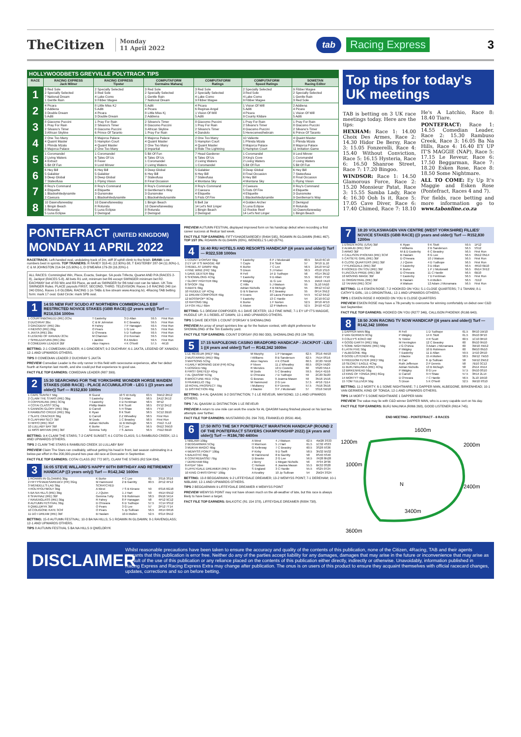TheCitizen
Monday
11 April 2022
tab
Racing Express 3
HOLLYWOODBETS GREYVILLE POLYTRACK TIPS
| RACE | RACING EXPRESS Jack Milner | RACING EXPRESS Tipster | COMPUTAFORM Germaine Maharaj | COMPUTAFORM Ratings | COMPUTAFORM Speed Ratings | SOWETAN Racing Editor |
| --- | --- | --- | --- | --- | --- | --- |
| 1 | 3 Red Sole 2 Specially Selected 7 National Dream 1 Gentle Rain | 2 Specially Selected 3 Red Sole 4 Lake Como 9 Fibber Magee | 3 Red Sole 2 Specially Selected 1 Gentle Rain 7 National Dream | 3 Red Sole 2 Specially Selected 4 Lake Como 9 Fibber Magee | 2 Specially Selected 3 Red Sole 4 Lake Como 9 Fibber Magee | 9 Fibber Magee 2 Specially Selected 1 Gentle Rain 3 Red Sole |
| 2 | 4 Picara 2 Addiena 3 Double Dream 5 Aditi | 8 Little Miss KJ 5 Aditi 4 Picara 3 Double Dream | 5 Aditi 4 Picara 8 Little Miss Kj 2 Addiena | 4 Picara 6 Reginas Angel 1 Vision Of Will 5 Aditi | 1 Vision Of Will 5 Aditi 4 Picara 9 County Kildare | 2 Addiena 4 Picara 1 Vision Of Will 5 Aditi |
| 3 | 8 Giacomo Puccini 1 Pray For Rain 2 Silvano's Timer 3 African Skyline | 1 Pray For Rain 2 Silvano's Timer 8 Giacomo Puccini 6 Prince Of Taranto | 2 Silvano's Timer 8 Giacomo Puccini 3 African Skyline 1 Pray For Rain | 8 Giacomo Puccini 1 Pray For Rain 2 Silvano's Timer 4 Dandolo | 1 Pray For Rain 2 Silvano's Timer 8 Giacomo Puccini 5 Herecomesthebrain | 1 Pray For Rain 8 Giacomo Puccini 2 Silvano's Timer 6 Prince Of Taranto |
| 4 | 2 One Too Many 4 Quaint Master 1 Phinda Mzala 8 Majorca Palace | 8 Majorca Palace 5 Hampton Court 4 Quaint Master 2 One Too Many | 8 Majorca Palace 4 Quaint Master 2 One Too Many 3 Impartial | 2 One Too Many 5 Hampton Court 4 Quaint Master 9 Ride The Lightning | 10 Valiente 1 Phinda Mzala 8 Majorca Palace 5 Hampton Court | 4 Quaint Master 1 Phinda Mzala 8 Majorca Palace 11 Imitation Game |
| 5 | 1 Coromandel 2 Living Waters 4 Extract 5 Bit Of Fun | 1 Coromandel 6 Tales Of Us 8 Fever 9 Lord Minver | 5 Bit Of Fun 6 Tales Of Us 1 Coromandel 2 Living Waters | 7 Head Gardener 6 Tales Of Us 2 Living Waters 1 Coromandel | 1 Coromandel 3 King's Cove 2 Living Waters 5 Bit Of Fun | 9 Lord Minver 1 Coromandel 2 Living Waters 5 Bit Of Fun |
| 6 | 6 Hey Bill 5 Galabier 3 Deep Global 7 Stateofusa | 6 Hey Bill 5 Galabier 3 Deep Global 1 Flying Vision | 3 Deep Global 6 Hey Bill 7 Stateofusa 8 Final Occasion | 5 Galabier 6 Hey Bill 7 Stateofusa 4 Montana Sky | 3 Deep Global 8 Final Occasion 6 Hey Bill 4 Montana Sky | 6 Hey Bill 7 Stateofusa 8 Final Occasion 1 Flying Vision |
| 7 | 8 Roy's Command 4 Etiquette 1 Blackwhitedynamite 2 Caesura | 8 Roy's Command 4 Etiquette 3 Gunsmoke 1 Blackwhitedynamite | 8 Roy's Command 9 Gentleman's Way 3 Gunsmoke 1 Blackwhitedynamite | 8 Roy's Command 2 Caesura 4 Etiquette 5 Fists Of Fire | 2 Caesura 5 Fists Of Fire 4 Etiquette 1 Blackwhitedynamite | 8 Roy's Command 4 Etiquette 3 Gunsmoke 9 Gentleman's Way |
| 8 | 10 Dawnofanewday 1 Bingin Beach 8 Rotunda 5 Luna Eclipse | 10 Dawnofanewday 8 Rotunda 5 Luna Eclipse 2 Demigod | 1 Bingin Beach 10 Dawnofanewday 8 Rotunda 2 Demigod | 6 Bell Jar 14 Let's Not Linger 1 Bingin Beach 2 Demigod | 4 Golden Archer 5 Luna Eclipse 12 Rockie Reef 14 Let's Not Linger | 2 Demigod 8 Rotunda 10 Dawnofanewday 1 Bingin Beach |
Top tips for today's UK meetings
TAB is betting on 3 UK race meetings today. Here are the tips:
HEXHAM: Race 1: 14.00 Choix Des Armes, Race 2: 14.30 Hidor De Bersy, Race 3: 15.05 Fonzerelli, Race 4: 15.40 Without Conviction, Race 5: 16.15 Hysteria, Race 6: 16.50 Shanroe Street, Race 7: 17.20 Bingoo.
WINDSOR: Race 1: 14.50 Glamorous Force, Race 2: 15.20 Monsieur Patat, Race 3: 15.55 Samba Lady, Race 4: 16.30 Ooh Is it, Race 5: 17.05 Cave Diver, Race 6: 17.40 Chimed, Race 7: 18.10 He's A Latchio, Race 8: 18.40 Tiare.
PONTEFRACT: Race 1: 14.55 Comedian Leader, Race 2: 15.30 Rambuso Creek, Race 3: 16.05 Ba Na Hills, Race 4: 16.40 EY UP IT'S MAGGIE (NAP), Race 5: 17.15 Le Reveur, Race 6: 17.50 Beggarman, Race 7: 18.20 Esken Rose, Race 8: 18.50 Some Nightmare.
ALL TO COME: Ey Up It's Maggie and Esken Rose (Pontefract, Races 4 and 7).
For fields, race betting and more information go to www.tabonline.co.za
PONTEFRACT (UNITED KINGDOM)
MONDAY 11 APRIL 2022
RACETRACK: Left-handed oval, undulating track of 2m, stiff 3f uphill climb to the finish. DRAW: Low numbers best in sprints. TOP TRAINERS: R FAHEY 318-41 (12.90%)-38, T EASTERBY 287-34 (11.80%)-1, C & M JOHNSTON 214-34 (15.90%)-1, D O'MEARA 179-29 (16.20%)-1
ALL RACES: Commingled Win, Place, Exacta, Swinger. SA pools Trifecta, Quartet AND P/A (RACES 2-8), Jackpot (RACES 5-8). All bets R1 unit, minimum bet R6 except SWINGER minimum bet R2. EACHWAY bet of R3 Win and R3 Place, as well as SWINGER for R6 total cost can be taken. UK Tote SWINGER Rules. PLACE payouts FIRST, SECOND, THIRD. TELEVISION: Races 1-8 RACING 240 (on 240 DStv), Races 1-8 GLOBAL RACING 1 (in TABs & live stream www.4racing.tv). 4Racing TAB betting form: mark 17 oval. Gold Circle: mark SPB oval.
1
14:55 NEW FIAT SCUDO AT NORTHERN COMMERCIALS EBF RESTRICTED NOVICE STAKES (GBB RACE) ((2 years only)) Turf — R216,534 1000m
| 1 COURTINBOWLED (IRE) 2Chc | T Easterby | 3 D Allan | 59.5 | First Run |
| 2 DUCHRAY 2Bc | C & M Johnston | 6 C Beasley | 59.5 | First Run |
| 3 GINCIDENT (IRE) 2Bc | R Fahey | 7 P Hanagan | 59.5 | First Run |
| 4 INENSO (IRE) 2Bg | O Pears | 1 G Lee | 59.5 | First Run |
| 5 JAXTA (IRE) 2Bc | D O'meara | 5 D Tudhope | 59.5 | First Run |
| 6 LEGEND OF XANADU 2Chc | M Channon | 2 D Keenan | 59.5 | First Run |
| 7 SPREZZATURA (IRE) 2Bc | I Jardine | 8 A Mullen | 59.5 | First Run |
| 8 COMEDIAN LEADER 2Bf | Alice Haynes | 4 K O'Neill | 57.5 | 4K10 |
BETTING: 2-1 COMEDIAN LEADER; 4-1 GINCIDENT; 9-2 DUCHRAY; 6-1 JAXTA, LEGEND OF XANADU; 12-1 AND UPWARDS OTHERS.
TIPS 8 COMEDIAN LEADER 2 DUCHRAY 5 JAXTA
PREVIEW Comedian Leader is the only runner in this field with racecourse experience, after her debut fourth at Kempton last month, and she could put that experience to good use.
FACT FILE TOP EARNERS: COMEDIAN LEADER (R87 399).
2
15:30 SEARCHING FOR THE YORKSHIRE WONDER HORSE MAIDEN STAKES (GBB RACE) - PLACE ACCUMULATOR - LEG 1 ((3 years and older)) Turf — R152,830 1000m
| 1 CAPE SUNSET 5Bg | R Guest | 10 S W Kelly | 63.5 | 3W12 2R12 |
| 2 CLAIM THE STARS (IRE) 3Bg | T Easterby | 3 D Allan | 58.5 | 2A12 2K12 |
| 3 COPPERLINE (IRE) 3Chg | T Easterby | 4 D Fentiman | 58.5 | 9P12 |
| 4 COTAI CLASS? 3Chg | Phillip Makin | 6 R Scott | 58.5 | 0Y12 2A12 |
| 5 GANNON GLORY (IRE) 3Bg | D Carroll | 5 H Shaw | 58.5 | 7Y10 |
| 6 RAMBUSO CREEK (IRE) 3Bg | K Ryan | 8 K Stott | 58.5 | 5C12 2B10 |
| 7 SLATE CRACKER 3Bg | D Carroll | 2 Z Wheatley | 58.5 | First Run |
| 8 CLAPHAM SECT 3Bf | M Dods | 1 C Beasley | 58.5 | First Run |
| 9 HIPPO (IRE) 3Grf | Adrian Nicholls | 11 B Mchugh | 56.5 | 7N12 7L12 |
| 10 LULLABY BAY 3Bf | K Burke | 9 C Lee | 56.5 | 0N12 3W10 |
| 11 MISS BRITAIN (IRE) 3Bf | Gemma Tutty | 7 S James | 56.5 | 7N12 6B10 |
BETTING: 9-4 CLAIM THE STARS; 7-2 CAPE SUNSET; 4-1 COTAI CLASS; 5-1 RAMBUSO CREEK; 12-1 AND UPWARDS OTHERS.
TIPS 2 CLAIM THE STARS 6 RAMBUSO CREEK 10 LULLABY BAY
PREVIEW Claim The Stars ran creditably, without getting his head in front, last season culminating in a below-par effort in the 200,000-pound two-year-old race at Doncaster in September.
FACT FILE TOP EARNERS: COTAI CLASS (R2 772 987), CLAIM THE STARS (R2 504 834).
3
16:05 STEVE WILLARD'S HAPPY 60TH BIRTHDAY AND RETIREMENT HANDICAP ((3 years only)) Turf — R142,342 1600m
| 1 ROAMIN IN GLOAMIN) 3Bg | K Burke | 4 C Lee | 61 | 3S16 3S16 |
| 2 FIFTYSHADESAREDEV (FR) 3Grg | M Hammond | 2 B Garritty | 60.5 | 2P12 4P12 |
| 3 WENDELL'S LAD 3Bg | SCRATCHED | | | |
| 4 ROLYPOLYMOLY 3Bg | A West | 7 S B Kirrane | 59 | 6S16 6G18 |
| 5 BA NA HILLS (IRE) 3Bg | J J Quinn | 1 J Hart | 59 | 4N14 6N12 |
| 6 SHAHNAZ (IRE) 3Bf | Gemma Tutty | 9 B Robinson | 58.5 | 0N16 5K14 |
| 7 RAVENGLASS (IRE) 3Bg | R Fahey | 8 P Hanagan | 58 | 4P12 9C12 |
| 8 AUTUMN FESTIVAL 3Bg | D O'meara | 6 D Tudhope | 57.5 | 7C14 9S12 |
| 9 QWELDRYK 3Bf | O Pears | 3 G Lee | 57 | 2P12 7T14 |
| 10 COLIGONE KATE 3Chf | O Pears | 5 Jp Sullivan | 56.5 | 4R14 6R16 |
| 11 DO I DREAM (IRE) 3Bf | B Haslam | 10 A Mullen | 52.5 | 6S14 0N12 |
BETTING: 15-8 AUTUMN FESTIVAL; 10-3 BA NA HILLS; 5-1 ROAMIN IN GLOAMIN; 8-1 RAVENGLASS; 12-1 AND UPWARDS OTHERS.
TIPS 8 AUTUMN FESTIVAL 5 BA NA HILLS 9 QWELDRYK
PREVIEW AUTUMN FESTIVAL displayed improved form on his handicap debut when recording a first career success at Redcar last week.
FACT FILE TOP EARNERS: FIFTYSHADESAREDEV (R494 595), ROAMIN IN GLOAMIN (R461 467). TOP 1ST 3%: ROAMIN IN GLOAMIN (83%), WENDELL'S LAD (67%).
4
16:40 RIU HOTELS AND RESORTS HANDICAP ((4 years and older)) Turf — R322,538 1000m
| 1 COUNT D'ORSAY 6Bg | T Easterby | 6 P J Mcdonald | 60.5 | 3A10 6C10 |
| 2 EY UP IT'S MAGGIE 4Bf | T Coyle | 2 K Stott | 57 | 3P10 1L10 |
| 3 REBEL AT DAWN! 4Bg | K Burke | 7 C Lee | 56.5 | 2A10 5H12 |
| 4 FINE WINE (FR)' 5Bg | S Dixon | 3 J Fisher | 56.5 | 4S10 1S10 |
| 5 DAVE DEXTER 6Bg | R Fell | 14 D Tudhope | 56 | 4S14 3N12 |
| 6 SHOWALONG 4Chg | T Easterby | 9 D Allan | 55.5 | 9G10 7Y10 |
| 7 GLORY FIGHTER 6Bg | P Midgley | 11 G Lee | 55.5 | 1M10 7A10 |
| 8 SPOOF 7Bg | C Hills | 5 J Watson | 55 | 3L10 5N10 |
| 9 ABATE 6Bg | Adrian Nicholls | 4 B Mchugh | 55 | 0R12 5C12 |
| 10 HUDDLE UP 4Chg | D & N Barron | 8 C Beasley | 55 | 0F14 3N12 |
| 11 DREAM COMPOSER 4Bg | H Evans | 10 Laura Pearson | 54.5 | 5C12 9A12 |
| 12 BOSSIPOP* 9Chg | T Easterby | 13 C Hardie | 54 | 2C10 0C12 |
| 13 RAYONG 5Bg | K Burke | 1 F Norton | 52.5 | 2P10 4P10 |
| 14 FOX HILL! 6Bm | E Alston | 12 P Mathers | 52.5 | 2H10 4C12 |
BETTING: 5-1 DREAM COMPOSER; 6-1 DAVE DEXTER; 13-2 FINE WINE; 7-1 EY UP IT'S MAGGIE, HUDDLE UP; 8-1 REBEL AT DAWN; 12-1 AND UPWARDS OTHERS.
TIPS 5 DAVE DEXTER 1 COUNT D'ORSAY 6 SHOWALONG
PREVIEW An array of smart sprinters line up for the feature contest, with slight preference for SHOWALONG of the Tim Easterby yard.
FACT FILE TOP EARNERS: COUNT D'ORSAY (R3 860 330), SHOWALONG (R3 184 798).
5
17:15 NAPOLEONS CASINO BRADFORD HANDICAP - JACKPOT - LEG 1 ((4 years and older)) Turf — R142,342 1600m
| 1 LE REVEUR (IRE)* 5Bg | M Murphy | 1 P Hanagan | 62.5 | 3S16 4W18 |
| 2 MUSTARRID (IRE)! 8Bg | I Williams | 8 B Sanderson | 62.5 | 7N14 0S16 |
| 3 MAYSONG 5Chg | Alice Haynes | 4 K O'Neill | 60.5 | 2C20 7W18 |
| 4 EARLY MORNING DEW (FR) 6Chg | P Niven | 11 Z Wheatley | 60.5 | 0S24 5N20 |
| 5 DOGGED 5Bg | R Menzies | 10 D Costello | 60 | 5S20 5N14 |
| 6 FIRST GREYED! 4Grg | M Dods | 5 C Beasley | 59.5 | 6A14 4D16 |
| 7 AL QAASIM! 5Chg | D O'meara | 7 D Tudhope | 59 | 2C20 3D20 |
| 8 BROCTUNE RED 7Chg | G Bosnas | 9 Joanna Mason | 59 | 3N16 1N16 |
| 9 FRANKELIO 7Bg | M Hammond | 2 G Lee | 57.5 | 4P16 7D14 |
| 10 ROYAL PROSPECT 7Bg | I Mullaney | 6 P Dennis | 57.5 | 7N16 3N16 |
| 11 DISTINCTION 4Bg | J Mackie | 3 P J Mcdonald | 57 | 5S16 5W18 |
BETTING: 9-4 AL QAASIM; 9-2 DISTINCTION; 7-1 LE REVEUR, MAYSONG; 12-1 AND UPWARDS OTHERS.
TIPS 7 AL QAASIM 11 DISTINCTION 1 LE REVEUR
PREVIEW A return to one mile can work the oracle for AL QAASIM having finished placed on his last two attempts over further.
FACT FILE TOP EARNERS: MUSTARRID (R1 294 703), FRANKELIO (R591 464).
6
17:50 INTO THE SKY PONTEFRACT MARATHON HANDICAP (ROUND 2 OF THE PONTEFRACT STAYERS CHAMPIONSHIP 2022) ((4 years and older)) Turf — R184,780 4400m
| 1 NIBLAWI 10Bg | A West | 4 J Watson | 62.5 | 4W28 3S33 |
| 2 BEGGARMAN 5Chg | H Morrison | 5 J Hart | 61.5 | 1C32 4S33 |
| 3 MUKHA MAGIC! 6Bg | G Kelleway | 7 C Beasley | 60.5 | 3S28 5S36 |
| 4 WEMYSS POINT* 10Bg | P Kirby | 9 D Swift | 58.5 | 3N32 5N32 |
| 5 BALKOTIC 6Bg | M Hammond | 8 B Garritty | 58 | 0S40 5S40 |
| 6 CONTREBASSE! 7Bg | D Brooke | 2 G Lee | 56.5 | 7R28 8N28 |
| 7 DEREHAM 6Bg | J Berry | 1 Megan Nicholls | 56 | 7P34 2P36 |
| 8 AYDA* 5Bm | C Hobson | 6 Joanna Mason | 55.5 | 6K32 0S28 |
| 9 LIFFEYDALE DREAMER (IRE)! 7Bm | S England | 3 C Hardie | 55.5 | 4S25 0T24 |
| 10 KING CHRISTOPHE* 10Bg | A Keatley | 10 Jp Sullivan | 54 | 2W24 3S24 |
BETTING: 13-8 BEGGARMAN; 9-2 LIFFEYDALE DREAMER; 13-2 WEMYSS POINT; 7-1 DEREHAM; 10-1 NIBLAWI; 12-1 AND UPWARDS OTHERS.
TIPS 2 BEGGARMAN 9 LIFFEYDALE DREAMER 4 WEMYSS POINT
PREVIEW WEMYSS POINT may not have shown much on the all-weather of late, but this race is always likely to have been a target.
FACT FILE TOP EARNERS: BALKOTIC (R1 154 378), LIFFEYDALE DREAMER (R884 738).
7
18:20 VOLKSWAGEN VAN CENTRE (WEST YORKSHIRE) FILLIES' NOVICE STAKES (GBB RACE) ((3 years and older)) Turf — R152,830 1200m
| 1 ESKEN ROSE (USA) 3Bf | K Ryan | 9 K Stott | 59.5 | 1P12 |
| 2 ALWAJD (IRE) 3Grf | I Williams | 2 B Sanderson | 56.5 | 5S12 |
| 3 ARMO 3Bf | M & D Easterby | 6 C Beasley | 56.5 | First Run |
| 4 CALLISON PHOENIX (IRE) 3Chf | B Haslam | 8 G Lee | 56.5 | 0N12 0N14 |
| 5 CATSEYE GIRL (IRE) 3Bf | D O'meara | 10 J Watson | 56.5 | First Run |
| 6 CLOSE QUARTERS (IRE) 3Bf | J J Quinn | 4 D Tudhope | 56.5 | First Run |
| 7 FYLINGDALE (IRE) 3Bf | T Easterby | 3 D Allan | 56.5 | 4R10 6B10 |
| 8 HOOKED ON YOU (IRE) 3Bf | K Burke | 1 P J Mcdonald | 56.5 | 6N14 3H12 |
| 9 LINCOLN PRIDE (IRE) 3Bf | D O'meara | 11 C Hardie | 56.5 | 6B10 |
| 10 MOVING IMAGE 3Bf | T Easterby | 7 D Fentiman | 56.5 | First Run |
| 11 ORIGINTRAIL (IRE) 3Bf | B Haslam | 5 A Mullen | 56.5 | 7D12 |
| 12 TAHANI (IRE) 3Chf | A Watson | 12 Adam J Mcnamara | 56.5 | First Run |
BETTING: 11-4 ESKEN ROSE; 7-2 HOOKED ON YOU; 5-1 CLOSE QUARTERS; 7-1 TAHANI; 8-1 CATHY'S GIRL; 10-1 ORIGINTRAIL; 12-1 AND UPWARDS OTHERS.
TIPS 1 ESKEN ROSE 8 HOOKED ON YOU 6 CLOSE QUARTERS
PREVIEW ESKEN ROSE may have a 7lb penalty to overcome for winning comfortably on debut over C&D last September.
FACT FILE TOP EARNERS: HOOKED ON YOU (R277 346), CALLISON PHOENIX (R166 640).
8
18:50 JOIN RACING TV NOW HANDICAP ((4 years and older)) Turf — R142,342 1000m
| 1 DAPPER MAN 8Bg | R Fell | 1 D Tudhope | 61.5 | 8R10 1W10 |
| 2 VAN GERWEN 9Chg | P Midgley | 14 K Stott | 61.5 | 0N10 0P10 |
| 3 COLEY'S KOKO 4Bf | N Tinkler | 4 R Scott | 60.5 | 1C10 0R10 |
| 4 GOOD EARTH (IRE) 5Bg | M Herrington | 12 C Beasley | 60 | 8N10 9N10 |
| 5 SOME NIGHTMARE (IRE) 5Bg | J G O'shea | 3 Adam J Mcnamara | 60 | 3W10 4W12 |
| 6 LATIN FIVE 5Bg | P Midgley | 10 B Robinson | 60 | 8M10 8N10 |
| 7 ALBEGONE 4Bg | T Easterby | 11 D Allan | 59.5 | 1H10 2R10 |
| 8 GOOD LISTENER 4Bg | J Mackie | 15 A Mullen | 58.5 | 0W12 7W10 |
| 9 FREEDOM FLYER (IRE)! 5Bg | R Carr | 6 Jp Sullivan | 58 | 5W12 2W12 |
| 10 SECRET EAGLE 4Chg | Ruth Jefferson | 2 P Dennis | 58 | 7B10 3C12 |
| 11 BURJ MALINKA (IRE) 4Chg | Adrian Nicholls | 13 B Mchugh | 58 | 2N14 4N14 |
| 12 BIRKENHEAD 5Bg | P Midgley | 8 G Lee | 57.5 | 0N10 0S10 |
| 13 KING OF TONGA (IRE) 6Grg | D Carroll | 9 H Shaw | 57.5 | 3R14 2L14 |
| 14 MORTY? 4Bg | D O'meara | 7 C Hardie | 56.5 | 3L10 1W10 |
| 15 TOM TULLIVER 5Bg | S Dixon | 5 K O'Neill | 52.5 | 9W10 9S10 |
BETTING: 11-2 MORTY; 6-1 SOME NIGHTMARE; 7-1 DAPPER MAN, ALBEGONE, BIRKENHEAD; 10-1 VAN GERWEN, KING OF TONGA; 12-1 AND UPWARDS OTHERS.
TIPS 14 MORTY 5 SOME NIGHTMARE 1 DAPPER MAN
PREVIEW The value may lie with C&D winner DAPPER MAN, who is a very capable sort on his day.
FACT FILE TOP EARNERS: BURJ MALINKA (R866 268), GOOD LISTENER (R614 745).
END MEETING - PONTEFRACT - 8 RACES
1200m
1600m
2000m
1000m
2400m
3400m
3600m
N
DISCLAIMER
Whilst reasonable precautions have been taken to ensure the accuracy and quality of the contents of this publication, none of the Citizen, 4Racing, TAB and their agents warrants that this publication is error free. Neither do any of the parties accept liability for any damages, damages that may arise in the future or inconvenience that may arise as a result of the use of this publication or any reliance placed on the contents of this publication either directly, indirectly or otherwise. Unavoidably, information published in Racing Express and Racing Express Extra may change after publication. The onus is on users of this product to ensure they acquaint themselves with official racecard changes, updates, corrections and so on before betting.